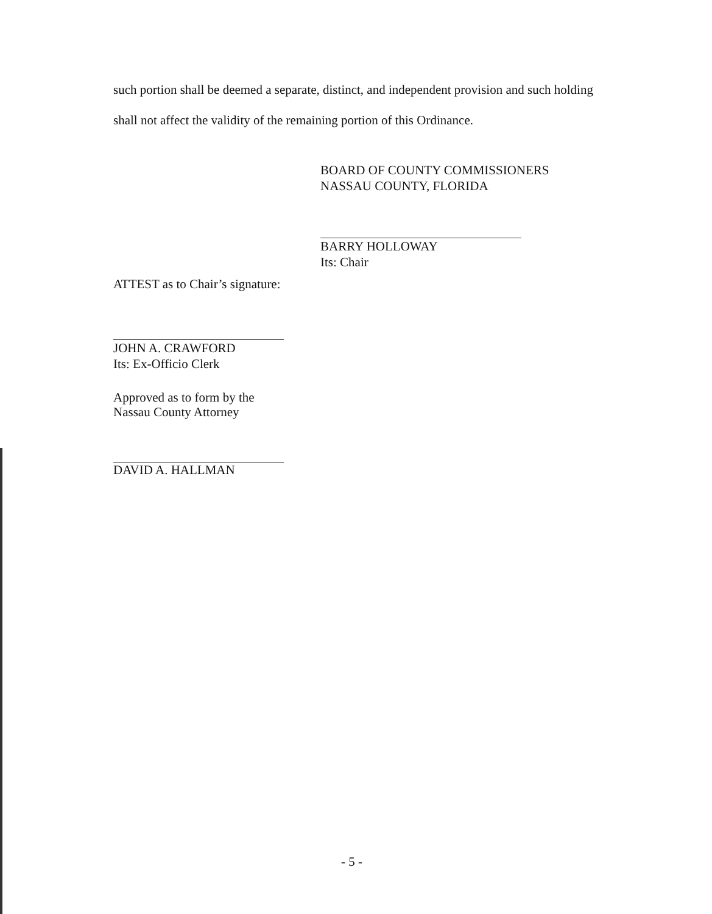such portion shall be deemed a separate, distinct, and independent provision and such holding shall not affect the validity of the remaining portion of this Ordinance.
BOARD OF COUNTY COMMISSIONERS
NASSAU COUNTY, FLORIDA
BARRY HOLLOWAY
Its: Chair
ATTEST as to Chair’s signature:
JOHN A. CRAWFORD
Its: Ex-Officio Clerk
Approved as to form by the
Nassau County Attorney
DAVID A. HALLMAN
- 5 -